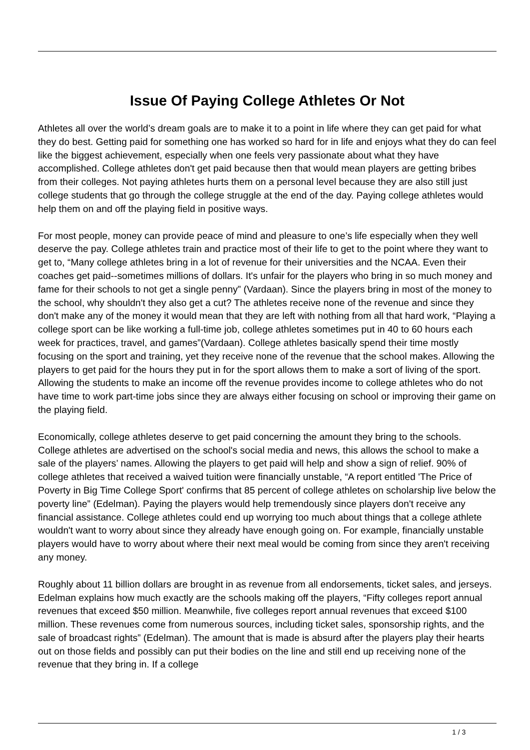Issue Of Paying College Athletes Or Not
Athletes all over the world’s dream goals are to make it to a point in life where they can get paid for what they do best. Getting paid for something one has worked so hard for in life and enjoys what they do can feel like the biggest achievement, especially when one feels very passionate about what they have accomplished. College athletes don't get paid because then that would mean players are getting bribes from their colleges. Not paying athletes hurts them on a personal level because they are also still just college students that go through the college struggle at the end of the day. Paying college athletes would help them on and off the playing field in positive ways.
For most people, money can provide peace of mind and pleasure to one’s life especially when they well deserve the pay. College athletes train and practice most of their life to get to the point where they want to get to, “Many college athletes bring in a lot of revenue for their universities and the NCAA. Even their coaches get paid--sometimes millions of dollars. It's unfair for the players who bring in so much money and fame for their schools to not get a single penny” (Vardaan). Since the players bring in most of the money to the school, why shouldn't they also get a cut? The athletes receive none of the revenue and since they don't make any of the money it would mean that they are left with nothing from all that hard work, “Playing a college sport can be like working a full-time job, college athletes sometimes put in 40 to 60 hours each week for practices, travel, and games”(Vardaan). College athletes basically spend their time mostly focusing on the sport and training, yet they receive none of the revenue that the school makes. Allowing the players to get paid for the hours they put in for the sport allows them to make a sort of living of the sport. Allowing the students to make an income off the revenue provides income to college athletes who do not have time to work part-time jobs since they are always either focusing on school or improving their game on the playing field.
Economically, college athletes deserve to get paid concerning the amount they bring to the schools. College athletes are advertised on the school's social media and news, this allows the school to make a sale of the players’ names. Allowing the players to get paid will help and show a sign of relief. 90% of college athletes that received a waived tuition were financially unstable, “A report entitled 'The Price of Poverty in Big Time College Sport' confirms that 85 percent of college athletes on scholarship live below the poverty line” (Edelman). Paying the players would help tremendously since players don't receive any financial assistance. College athletes could end up worrying too much about things that a college athlete wouldn't want to worry about since they already have enough going on. For example, financially unstable players would have to worry about where their next meal would be coming from since they aren't receiving any money.
Roughly about 11 billion dollars are brought in as revenue from all endorsements, ticket sales, and jerseys. Edelman explains how much exactly are the schools making off the players, “Fifty colleges report annual revenues that exceed $50 million. Meanwhile, five colleges report annual revenues that exceed $100 million. These revenues come from numerous sources, including ticket sales, sponsorship rights, and the sale of broadcast rights” (Edelman). The amount that is made is absurd after the players play their hearts out on those fields and possibly can put their bodies on the line and still end up receiving none of the revenue that they bring in. If a college
1 / 3